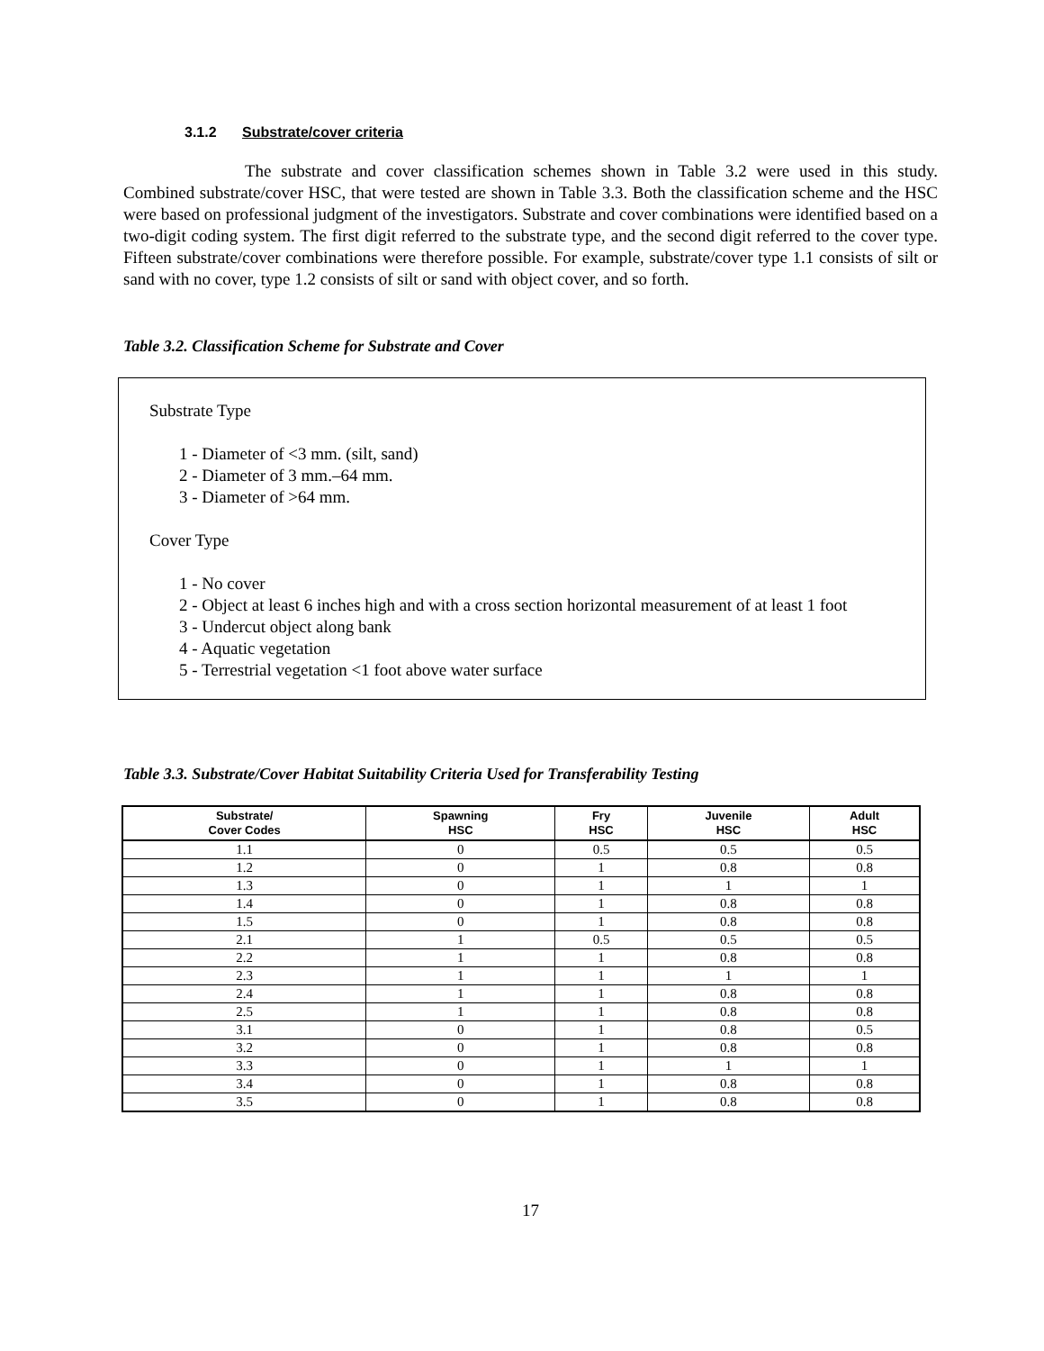3.1.2 Substrate/cover criteria
The substrate and cover classification schemes shown in Table 3.2 were used in this study. Combined substrate/cover HSC, that were tested are shown in Table 3.3. Both the classification scheme and the HSC were based on professional judgment of the investigators. Substrate and cover combinations were identified based on a two-digit coding system. The first digit referred to the substrate type, and the second digit referred to the cover type. Fifteen substrate/cover combinations were therefore possible. For example, substrate/cover type 1.1 consists of silt or sand with no cover, type 1.2 consists of silt or sand with object cover, and so forth.
Table 3.2. Classification Scheme for Substrate and Cover
Substrate Type
1 - Diameter of <3 mm. (silt, sand)
2 - Diameter of 3 mm.–64 mm.
3 - Diameter of >64 mm.
Cover Type
1 - No cover
2 - Object at least 6 inches high and with a cross section horizontal measurement of at least 1 foot
3 - Undercut object along bank
4 - Aquatic vegetation
5 - Terrestrial vegetation <1 foot above water surface
Table 3.3. Substrate/Cover Habitat Suitability Criteria Used for Transferability Testing
| Substrate/ Cover Codes | Spawning HSC | Fry HSC | Juvenile HSC | Adult HSC |
| --- | --- | --- | --- | --- |
| 1.1 | 0 | 0.5 | 0.5 | 0.5 |
| 1.2 | 0 | 1 | 0.8 | 0.8 |
| 1.3 | 0 | 1 | 1 | 1 |
| 1.4 | 0 | 1 | 0.8 | 0.8 |
| 1.5 | 0 | 1 | 0.8 | 0.8 |
| 2.1 | 1 | 0.5 | 0.5 | 0.5 |
| 2.2 | 1 | 1 | 0.8 | 0.8 |
| 2.3 | 1 | 1 | 1 | 1 |
| 2.4 | 1 | 1 | 0.8 | 0.8 |
| 2.5 | 1 | 1 | 0.8 | 0.8 |
| 3.1 | 0 | 1 | 0.8 | 0.5 |
| 3.2 | 0 | 1 | 0.8 | 0.8 |
| 3.3 | 0 | 1 | 1 | 1 |
| 3.4 | 0 | 1 | 0.8 | 0.8 |
| 3.5 | 0 | 1 | 0.8 | 0.8 |
17